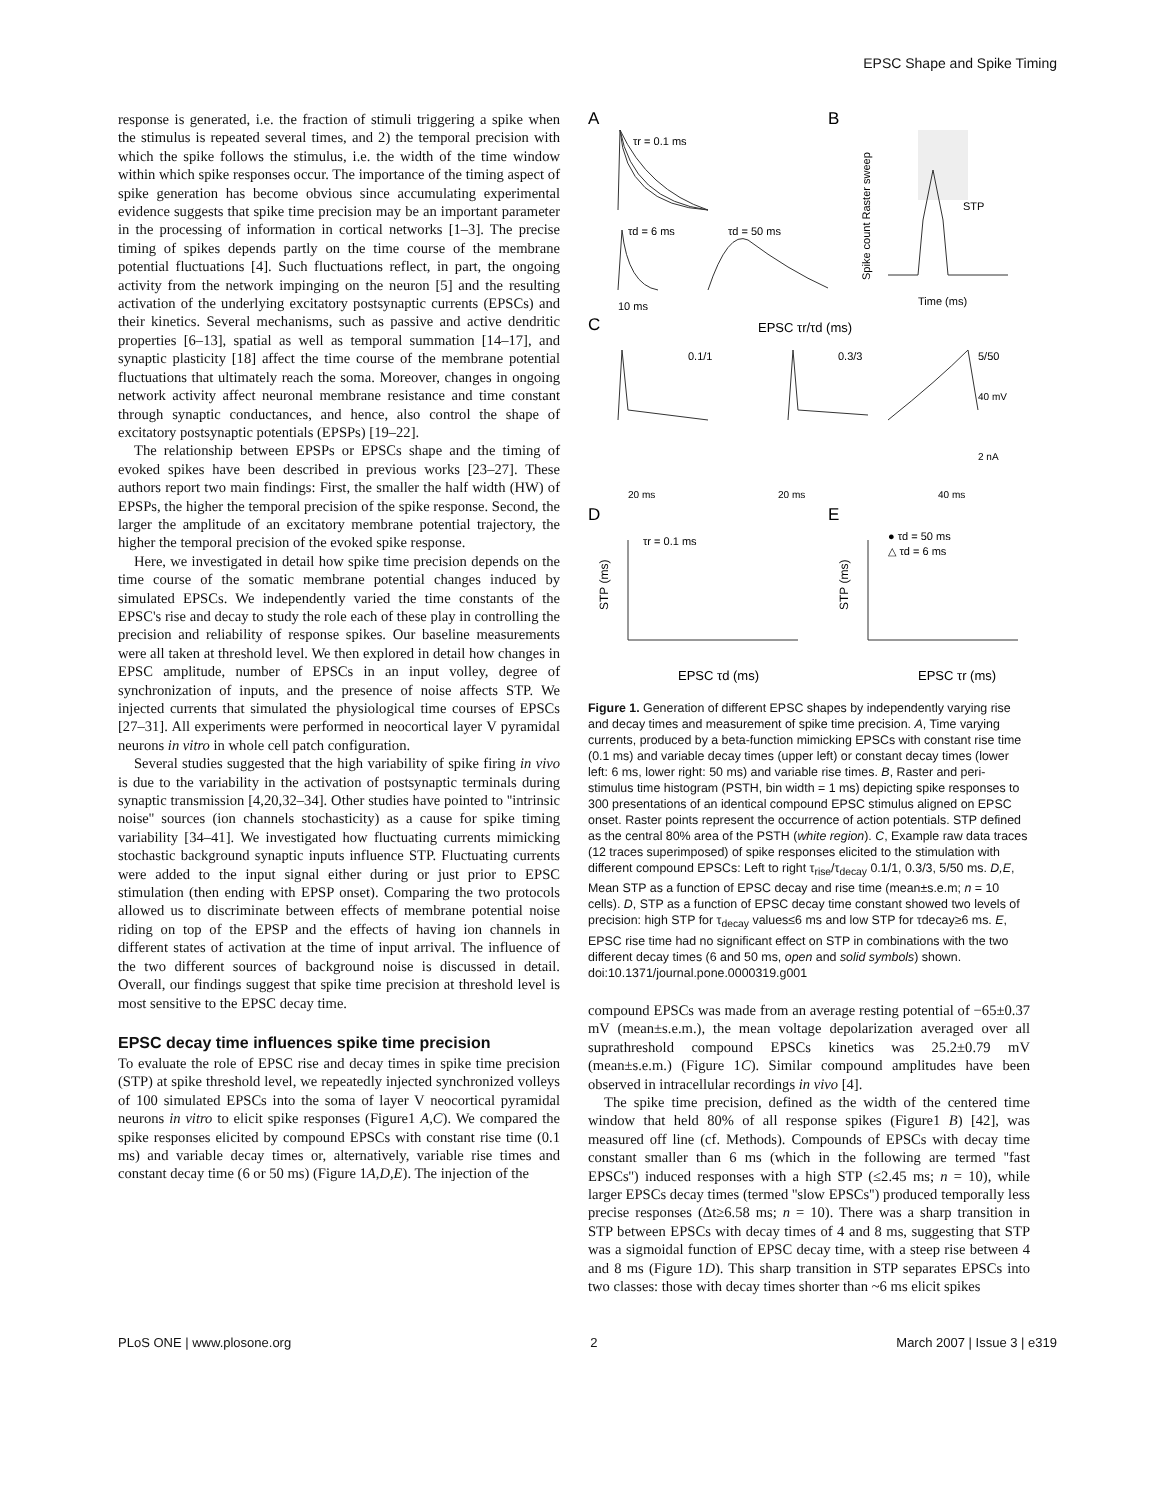EPSC Shape and Spike Timing
response is generated, i.e. the fraction of stimuli triggering a spike when the stimulus is repeated several times, and 2) the temporal precision with which the spike follows the stimulus, i.e. the width of the time window within which spike responses occur. The importance of the timing aspect of spike generation has become obvious since accumulating experimental evidence suggests that spike time precision may be an important parameter in the processing of information in cortical networks [1–3]. The precise timing of spikes depends partly on the time course of the membrane potential fluctuations [4]. Such fluctuations reflect, in part, the ongoing activity from the network impinging on the neuron [5] and the resulting activation of the underlying excitatory postsynaptic currents (EPSCs) and their kinetics. Several mechanisms, such as passive and active dendritic properties [6–13], spatial as well as temporal summation [14–17], and synaptic plasticity [18] affect the time course of the membrane potential fluctuations that ultimately reach the soma. Moreover, changes in ongoing network activity affect neuronal membrane resistance and time constant through synaptic conductances, and hence, also control the shape of excitatory postsynaptic potentials (EPSPs) [19–22].
The relationship between EPSPs or EPSCs shape and the timing of evoked spikes have been described in previous works [23–27]. These authors report two main findings: First, the smaller the half width (HW) of EPSPs, the higher the temporal precision of the spike response. Second, the larger the amplitude of an excitatory membrane potential trajectory, the higher the temporal precision of the evoked spike response.
Here, we investigated in detail how spike time precision depends on the time course of the somatic membrane potential changes induced by simulated EPSCs. We independently varied the time constants of the EPSC's rise and decay to study the role each of these play in controlling the precision and reliability of response spikes. Our baseline measurements were all taken at threshold level. We then explored in detail how changes in EPSC amplitude, number of EPSCs in an input volley, degree of synchronization of inputs, and the presence of noise affects STP. We injected currents that simulated the physiological time courses of EPSCs [27–31]. All experiments were performed in neocortical layer V pyramidal neurons in vitro in whole cell patch configuration.
Several studies suggested that the high variability of spike firing in vivo is due to the variability in the activation of postsynaptic terminals during synaptic transmission [4,20,32–34]. Other studies have pointed to ''intrinsic noise'' sources (ion channels stochasticity) as a cause for spike timing variability [34–41]. We investigated how fluctuating currents mimicking stochastic background synaptic inputs influence STP. Fluctuating currents were added to the input signal either during or just prior to EPSC stimulation (then ending with EPSP onset). Comparing the two protocols allowed us to discriminate between effects of membrane potential noise riding on top of the EPSP and the effects of having ion channels in different states of activation at the time of input arrival. The influence of the two different sources of background noise is discussed in detail. Overall, our findings suggest that spike time precision at threshold level is most sensitive to the EPSC decay time.
EPSC decay time influences spike time precision
To evaluate the role of EPSC rise and decay times in spike time precision (STP) at spike threshold level, we repeatedly injected synchronized volleys of 100 simulated EPSCs into the soma of layer V neocortical pyramidal neurons in vitro to elicit spike responses (Figure1 A,C). We compared the spike responses elicited by compound EPSCs with constant rise time (0.1 ms) and variable decay times or, alternatively, variable rise times and constant decay time (6 or 50 ms) (Figure 1A,D,E). The injection of the
A
B
C
D
E
τr = 0.1 ms
τd = 6 ms
τd = 50 ms
10 ms
Spike count Raster sweep
STP
Time (ms)
EPSC τr/τd (ms)
0.1/1
0.3/3
5/50
40 mV
2 nA
20 ms
20 ms
40 ms
τr = 0.1 ms
● τd = 50 ms
△ τd = 6 ms
STP (ms)
STP (ms)
EPSC τd (ms)
EPSC τr (ms)
Figure 1. Generation of different EPSC shapes by independently varying rise and decay times and measurement of spike time precision. A, Time varying currents, produced by a beta-function mimicking EPSCs with constant rise time (0.1 ms) and variable decay times (upper left) or constant decay times (lower left: 6 ms, lower right: 50 ms) and variable rise times. B, Raster and peri-stimulus time histogram (PSTH, bin width = 1 ms) depicting spike responses to 300 presentations of an identical compound EPSC stimulus aligned on EPSC onset. Raster points represent the occurrence of action potentials. STP defined as the central 80% area of the PSTH (white region). C, Example raw data traces (12 traces superimposed) of spike responses elicited to the stimulation with different compound EPSCs: Left to right τ<sub>rise</sub>/τ<sub>decay</sub> 0.1/1, 0.3/3, 5/50 ms. D,E, Mean STP as a function of EPSC decay and rise time (mean±s.e.m; n = 10 cells). D, STP as a function of EPSC decay time constant showed two levels of precision: high STP for τ<sub>decay</sub> values≤6 ms and low STP for τdecay≥6 ms. E, EPSC rise time had no significant effect on STP in combinations with the two different decay times (6 and 50 ms, open and solid symbols) shown.
doi:10.1371/journal.pone.0000319.g001
compound EPSCs was made from an average resting potential of −65±0.37 mV (mean±s.e.m.), the mean voltage depolarization averaged over all suprathreshold compound EPSCs kinetics was 25.2±0.79 mV (mean±s.e.m.) (Figure 1C). Similar compound amplitudes have been observed in intracellular recordings in vivo [4].
The spike time precision, defined as the width of the centered time window that held 80% of all response spikes (Figure1 B) [42], was measured off line (cf. Methods). Compounds of EPSCs with decay time constant smaller than 6 ms (which in the following are termed ''fast EPSCs'') induced responses with a high STP (≤2.45 ms; n = 10), while larger EPSCs decay times (termed ''slow EPSCs'') produced temporally less precise responses (Δt≥6.58 ms; n = 10). There was a sharp transition in STP between EPSCs with decay times of 4 and 8 ms, suggesting that STP was a sigmoidal function of EPSC decay time, with a steep rise between 4 and 8 ms (Figure 1D). This sharp transition in STP separates EPSCs into two classes: those with decay times shorter than ~6 ms elicit spikes
PLoS ONE | www.plosone.org 2 March 2007 | Issue 3 | e319